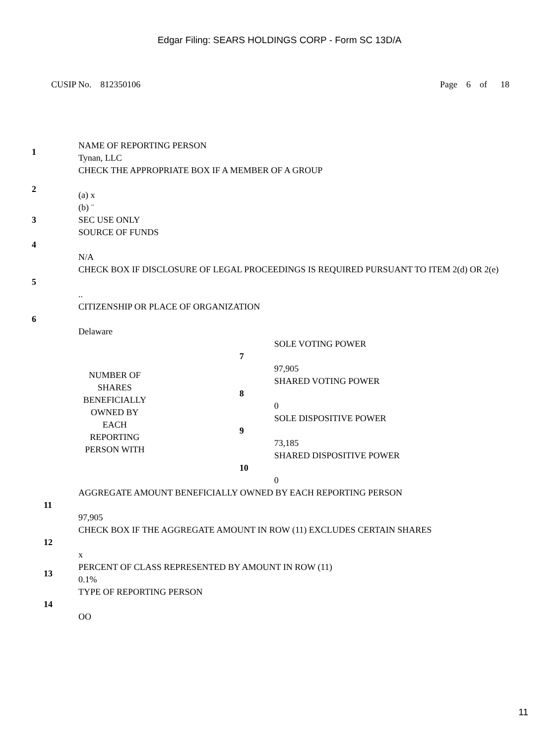Edgar Filing: SEARS HOLDINGS CORP - Form SC 13D/A
CUSIP No. 812350106 Page 6 of 18
| 1 | NAME OF REPORTING PERSON Tynan, LLC | | |
| 2 | CHECK THE APPROPRIATE BOX IF A MEMBER OF A GROUP (a) x (b) ¨ | | |
| 3 | SEC USE ONLY | | |
| 4 | SOURCE OF FUNDS N/A | | |
| 5 | CHECK BOX IF DISCLOSURE OF LEGAL PROCEEDINGS IS REQUIRED PURSUANT TO ITEM 2(d) OR 2(e) .. | | |
| 6 | CITIZENSHIP OR PLACE OF ORGANIZATION Delaware | | |
| NUMBER OF SHARES BENEFICIALLY OWNED BY EACH REPORTING PERSON WITH | | 7 | SOLE VOTING POWER 97,905 |
| | | 8 | SHARED VOTING POWER 0 |
| | | 9 | SOLE DISPOSITIVE POWER 73,185 |
| | | 10 | SHARED DISPOSITIVE POWER 0 |
| 11 | AGGREGATE AMOUNT BENEFICIALLY OWNED BY EACH REPORTING PERSON 97,905 | | |
| 12 | CHECK BOX IF THE AGGREGATE AMOUNT IN ROW (11) EXCLUDES CERTAIN SHARES x | | |
| 13 | PERCENT OF CLASS REPRESENTED BY AMOUNT IN ROW (11) 0.1% | | |
| 14 | TYPE OF REPORTING PERSON OO | | |
11